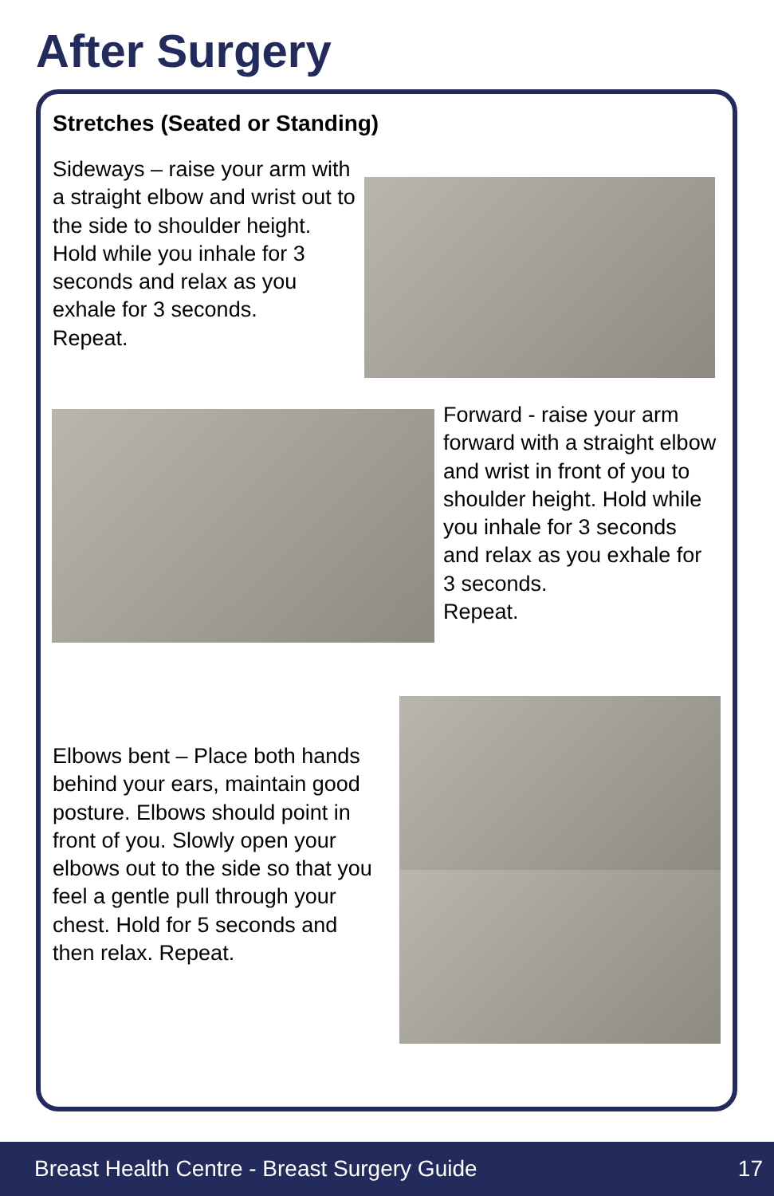After Surgery
Stretches (Seated or Standing)
Sideways – raise your arm with a straight elbow and wrist out to the side to shoulder height. Hold while you inhale for 3 seconds and relax as you exhale for 3 seconds.
Repeat.
Forward - raise your arm forward with a straight elbow and wrist in front of you to shoulder height. Hold while you inhale for 3 seconds and relax as you exhale for 3 seconds.
Repeat.
Elbows bent – Place both hands behind your ears, maintain good posture. Elbows should point in front of you. Slowly open your elbows out to the side so that you feel a gentle pull through your chest. Hold for 5 seconds and then relax. Repeat.
Breast Health Centre - Breast Surgery Guide 17